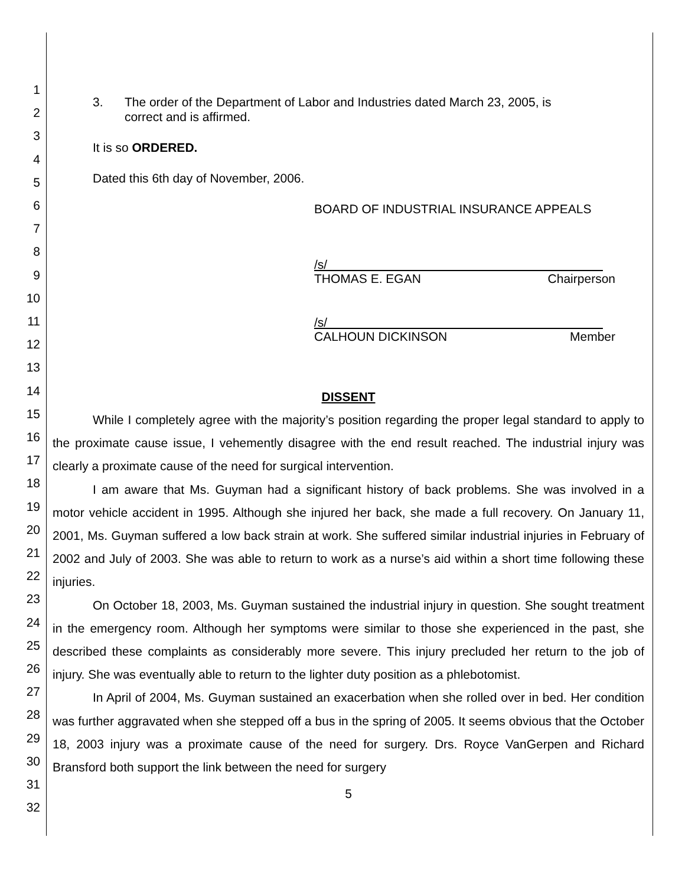1
2
3
4
5
6
7
8
9
10
11
12
13
14
15
16
17
18
19
20
21
22
23
24
25
26
27
28
29
30
31
32
3. The order of the Department of Labor and Industries dated March 23, 2005, is correct and is affirmed.
It is so ORDERED.
Dated this 6th day of November, 2006.
BOARD OF INDUSTRIAL INSURANCE APPEALS
/s/
THOMAS E. EGAN Chairperson
/s/
CALHOUN DICKINSON Member
DISSENT
While I completely agree with the majority’s position regarding the proper legal standard to apply to the proximate cause issue, I vehemently disagree with the end result reached. The industrial injury was clearly a proximate cause of the need for surgical intervention.
I am aware that Ms. Guyman had a significant history of back problems. She was involved in a motor vehicle accident in 1995. Although she injured her back, she made a full recovery. On January 11, 2001, Ms. Guyman suffered a low back strain at work. She suffered similar industrial injuries in February of 2002 and July of 2003. She was able to return to work as a nurse’s aid within a short time following these injuries.
On October 18, 2003, Ms. Guyman sustained the industrial injury in question. She sought treatment in the emergency room. Although her symptoms were similar to those she experienced in the past, she described these complaints as considerably more severe. This injury precluded her return to the job of injury. She was eventually able to return to the lighter duty position as a phlebotomist.
In April of 2004, Ms. Guyman sustained an exacerbation when she rolled over in bed. Her condition was further aggravated when she stepped off a bus in the spring of 2005. It seems obvious that the October 18, 2003 injury was a proximate cause of the need for surgery. Drs. Royce VanGerpen and Richard Bransford both support the link between the need for surgery
5